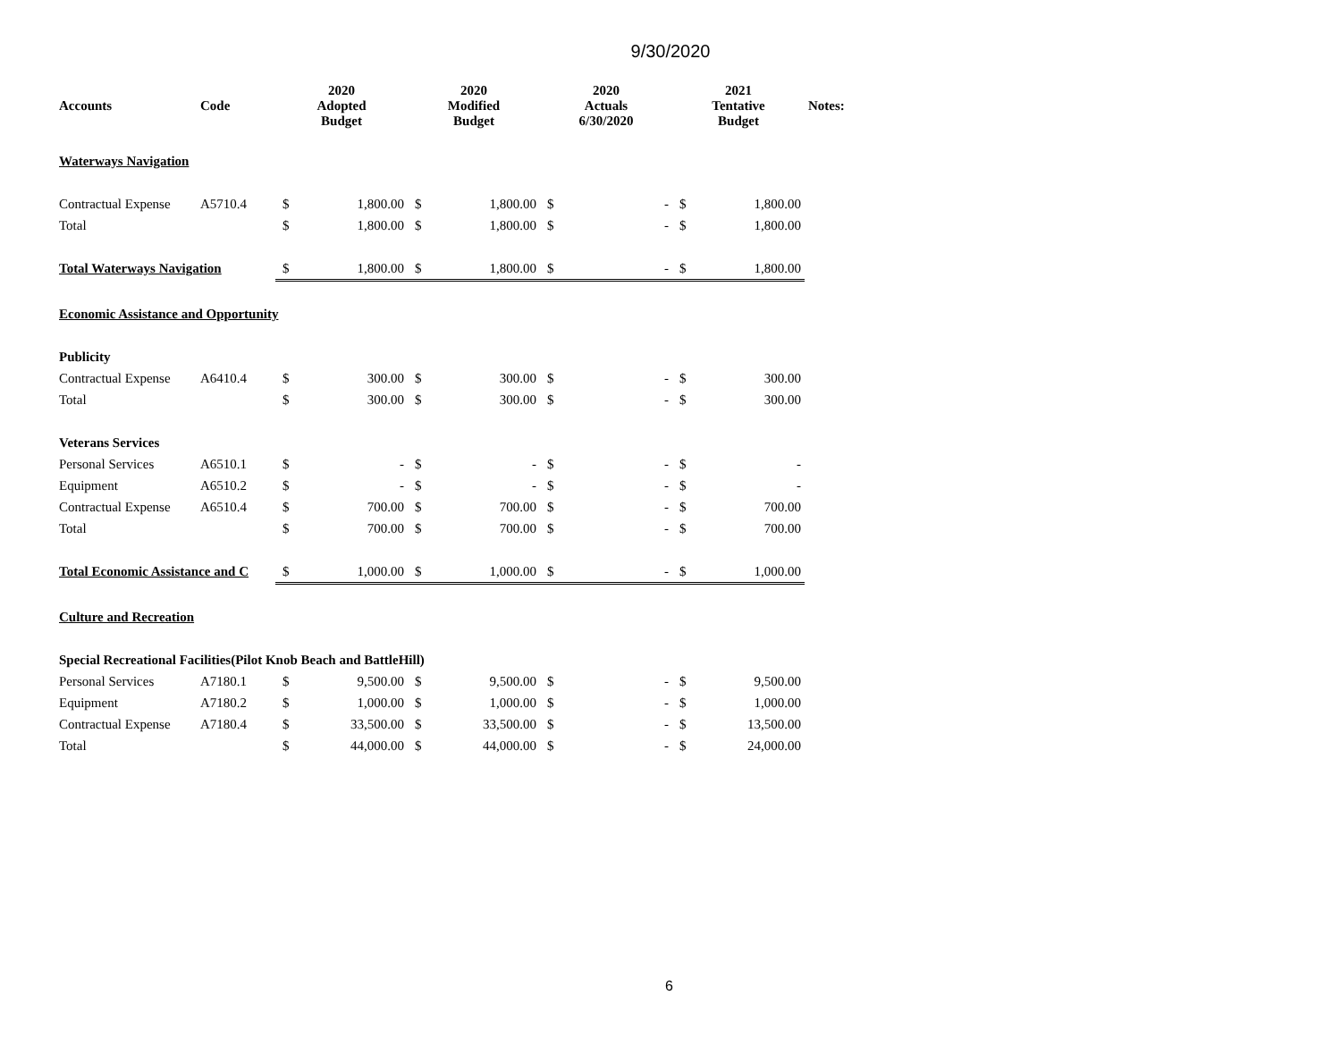9/30/2020
| Accounts | Code | 2020 Adopted Budget | | 2020 Modified Budget | | 2020 Actuals 6/30/2020 | | 2021 Tentative Budget | | Notes: |
| --- | --- | --- | --- | --- | --- | --- | --- | --- | --- | --- |
| Waterways Navigation | | | | | | | | | | |
| Contractual Expense | A5710.4 | $ | 1,800.00 | $ | 1,800.00 | $ | - | $ | 1,800.00 | |
| Total | | $ | 1,800.00 | $ | 1,800.00 | $ | - | $ | 1,800.00 | |
| Total Waterways Navigation | | $ | 1,800.00 | $ | 1,800.00 | $ | - | $ | 1,800.00 | |
| Economic Assistance and Opportunity | | | | | | | | | | |
| Publicity | | | | | | | | | | |
| Contractual Expense | A6410.4 | $ | 300.00 | $ | 300.00 | $ | - | $ | 300.00 | |
| Total | | $ | 300.00 | $ | 300.00 | $ | - | $ | 300.00 | |
| Veterans Services | | | | | | | | | | |
| Personal Services | A6510.1 | $ | - | $ | - | $ | - | $ | - | |
| Equipment | A6510.2 | $ | - | $ | - | $ | - | $ | - | |
| Contractual Expense | A6510.4 | $ | 700.00 | $ | 700.00 | $ | - | $ | 700.00 | |
| Total | | $ | 700.00 | $ | 700.00 | $ | - | $ | 700.00 | |
| Total Economic Assistance and C | | $ | 1,000.00 | $ | 1,000.00 | $ | - | $ | 1,000.00 | |
| Culture and Recreation | | | | | | | | | | |
| Special Recreational Facilities(Pilot Knob Beach and BattleHill) | | | | | | | | | | |
| Personal Services | A7180.1 | $ | 9,500.00 | $ | 9,500.00 | $ | - | $ | 9,500.00 | |
| Equipment | A7180.2 | $ | 1,000.00 | $ | 1,000.00 | $ | - | $ | 1,000.00 | |
| Contractual Expense | A7180.4 | $ | 33,500.00 | $ | 33,500.00 | $ | - | $ | 13,500.00 | |
| Total | | $ | 44,000.00 | $ | 44,000.00 | $ | - | $ | 24,000.00 | |
6